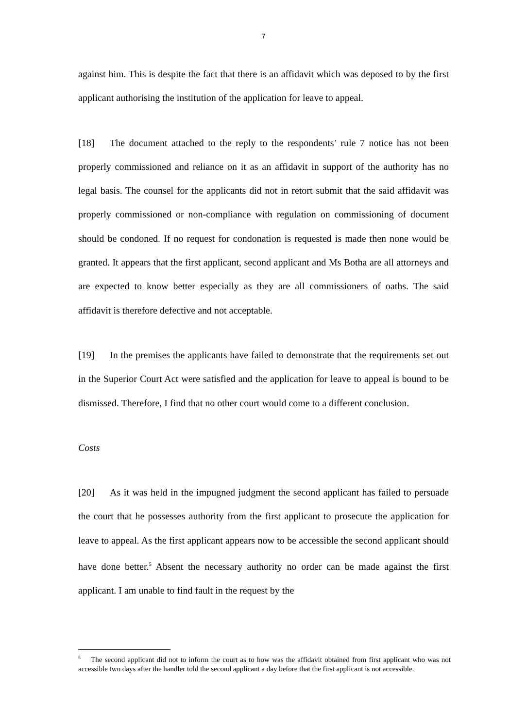7
against him. This is despite the fact that there is an affidavit which was deposed to by the first applicant authorising the institution of the application for leave to appeal.
[18] The document attached to the reply to the respondents’ rule 7 notice has not been properly commissioned and reliance on it as an affidavit in support of the authority has no legal basis. The counsel for the applicants did not in retort submit that the said affidavit was properly commissioned or non-compliance with regulation on commissioning of document should be condoned. If no request for condonation is requested is made then none would be granted. It appears that the first applicant, second applicant and Ms Botha are all attorneys and are expected to know better especially as they are all commissioners of oaths. The said affidavit is therefore defective and not acceptable.
[19] In the premises the applicants have failed to demonstrate that the requirements set out in the Superior Court Act were satisfied and the application for leave to appeal is bound to be dismissed. Therefore, I find that no other court would come to a different conclusion.
Costs
[20] As it was held in the impugned judgment the second applicant has failed to persuade the court that he possesses authority from the first applicant to prosecute the application for leave to appeal. As the first applicant appears now to be accessible the second applicant should have done better.<sup>5</sup> Absent the necessary authority no order can be made against the first applicant. I am unable to find fault in the request by the
<sup>5</sup> The second applicant did not to inform the court as to how was the affidavit obtained from first applicant who was not accessible two days after the handler told the second applicant a day before that the first applicant is not accessible.